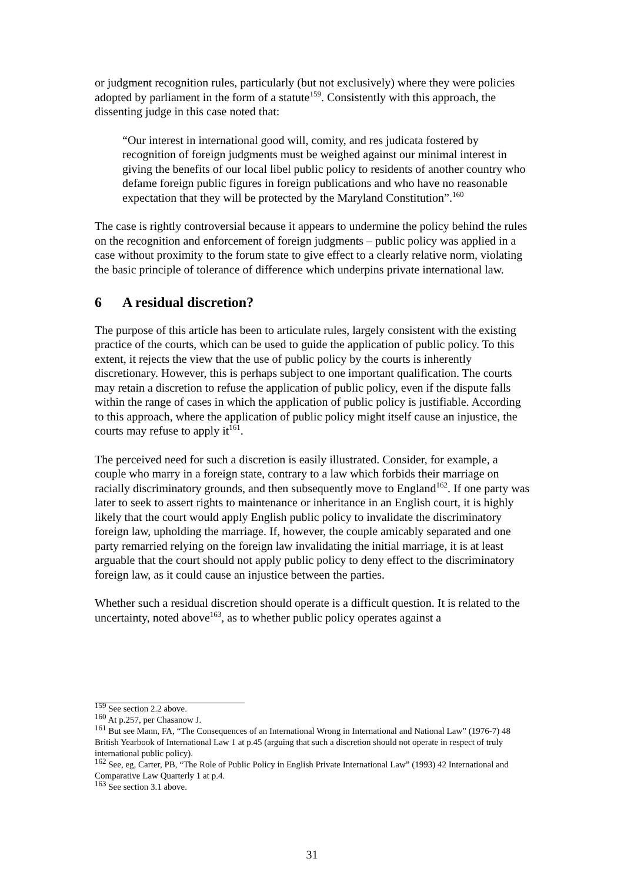or judgment recognition rules, particularly (but not exclusively) where they were policies adopted by parliament in the form of a statute<sup>159</sup>. Consistently with this approach, the dissenting judge in this case noted that:
“Our interest in international good will, comity, and res judicata fostered by recognition of foreign judgments must be weighed against our minimal interest in giving the benefits of our local libel public policy to residents of another country who defame foreign public figures in foreign publications and who have no reasonable expectation that they will be protected by the Maryland Constitution”.<sup>160</sup>
The case is rightly controversial because it appears to undermine the policy behind the rules on the recognition and enforcement of foreign judgments – public policy was applied in a case without proximity to the forum state to give effect to a clearly relative norm, violating the basic principle of tolerance of difference which underpins private international law.
6 A residual discretion?
The purpose of this article has been to articulate rules, largely consistent with the existing practice of the courts, which can be used to guide the application of public policy. To this extent, it rejects the view that the use of public policy by the courts is inherently discretionary. However, this is perhaps subject to one important qualification. The courts may retain a discretion to refuse the application of public policy, even if the dispute falls within the range of cases in which the application of public policy is justifiable. According to this approach, where the application of public policy might itself cause an injustice, the courts may refuse to apply it<sup>161</sup>.
The perceived need for such a discretion is easily illustrated. Consider, for example, a couple who marry in a foreign state, contrary to a law which forbids their marriage on racially discriminatory grounds, and then subsequently move to England<sup>162</sup>. If one party was later to seek to assert rights to maintenance or inheritance in an English court, it is highly likely that the court would apply English public policy to invalidate the discriminatory foreign law, upholding the marriage. If, however, the couple amicably separated and one party remarried relying on the foreign law invalidating the initial marriage, it is at least arguable that the court should not apply public policy to deny effect to the discriminatory foreign law, as it could cause an injustice between the parties.
Whether such a residual discretion should operate is a difficult question. It is related to the uncertainty, noted above<sup>163</sup>, as to whether public policy operates against a
<sup>159</sup> See section 2.2 above.
<sup>160</sup> At p.257, per Chasanow J.
<sup>161</sup> But see Mann, FA, “The Consequences of an International Wrong in International and National Law” (1976-7) 48 British Yearbook of International Law 1 at p.45 (arguing that such a discretion should not operate in respect of truly international public policy).
<sup>162</sup> See, eg, Carter, PB, “The Role of Public Policy in English Private International Law” (1993) 42 International and Comparative Law Quarterly 1 at p.4.
<sup>163</sup> See section 3.1 above.
31